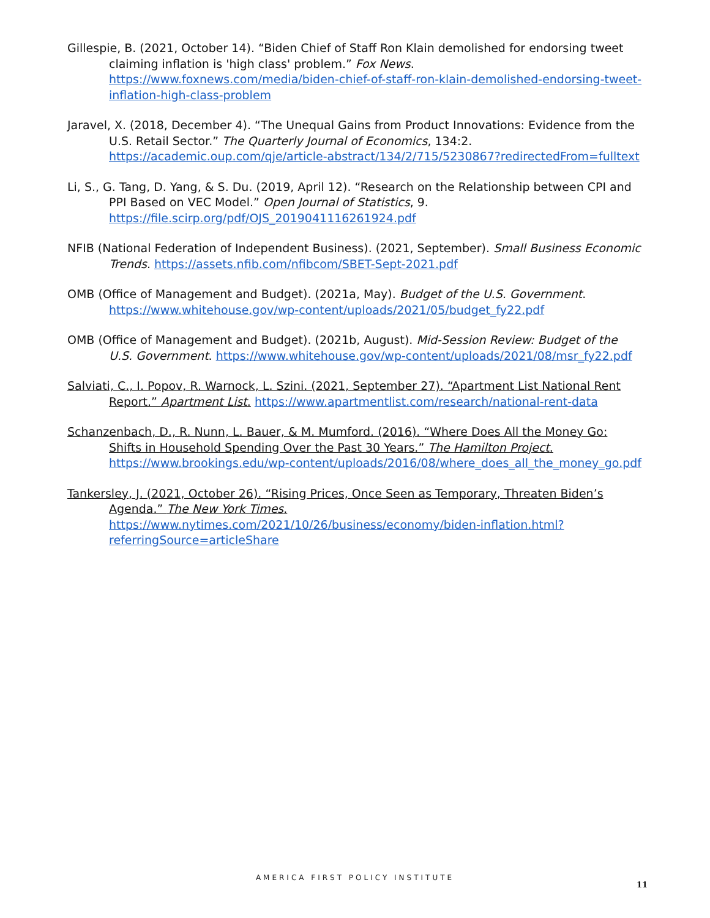Gillespie, B. (2021, October 14). “Biden Chief of Staff Ron Klain demolished for endorsing tweet claiming inflation is 'high class' problem.” Fox News. https://www.foxnews.com/media/biden-chief-of-staff-ron-klain-demolished-endorsing-tweet-inflation-high-class-problem
Jaravel, X. (2018, December 4). “The Unequal Gains from Product Innovations: Evidence from the U.S. Retail Sector.” The Quarterly Journal of Economics, 134:2. https://academic.oup.com/qje/article-abstract/134/2/715/5230867?redirectedFrom=fulltext
Li, S., G. Tang, D. Yang, & S. Du. (2019, April 12). “Research on the Relationship between CPI and PPI Based on VEC Model.” Open Journal of Statistics, 9. https://file.scirp.org/pdf/OJS_2019041116261924.pdf
NFIB (National Federation of Independent Business). (2021, September). Small Business Economic Trends. https://assets.nfib.com/nfibcom/SBET-Sept-2021.pdf
OMB (Office of Management and Budget). (2021a, May). Budget of the U.S. Government. https://www.whitehouse.gov/wp-content/uploads/2021/05/budget_fy22.pdf
OMB (Office of Management and Budget). (2021b, August). Mid-Session Review: Budget of the U.S. Government. https://www.whitehouse.gov/wp-content/uploads/2021/08/msr_fy22.pdf
Salviati, C., I. Popov, R. Warnock, L. Szini. (2021, September 27). “Apartment List National Rent Report.” Apartment List. https://www.apartmentlist.com/research/national-rent-data
Schanzenbach, D., R. Nunn, L. Bauer, & M. Mumford. (2016). “Where Does All the Money Go: Shifts in Household Spending Over the Past 30 Years.” The Hamilton Project. https://www.brookings.edu/wp-content/uploads/2016/08/where_does_all_the_money_go.pdf
Tankersley, J. (2021, October 26). “Rising Prices, Once Seen as Temporary, Threaten Biden’s Agenda.” The New York Times. https://www.nytimes.com/2021/10/26/business/economy/biden-inflation.html?referringSource=articleShare
AMERICA FIRST POLICY INSTITUTE
11